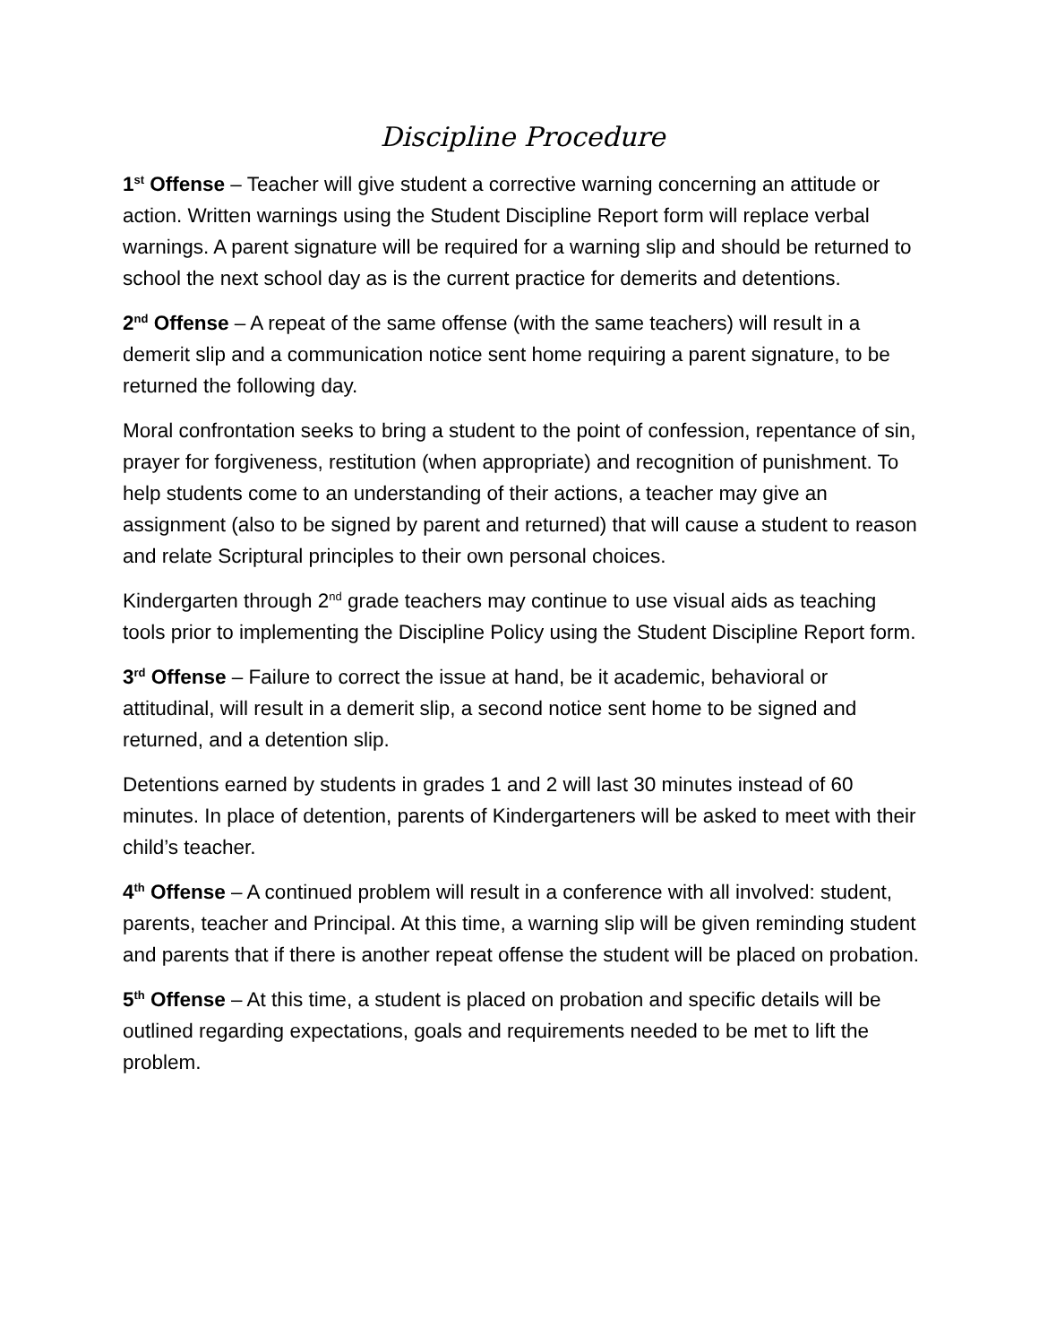Discipline Procedure
1<sup>st</sup> Offense – Teacher will give student a corrective warning concerning an attitude or action. Written warnings using the Student Discipline Report form will replace verbal warnings. A parent signature will be required for a warning slip and should be returned to school the next school day as is the current practice for demerits and detentions.
2<sup>nd</sup> Offense – A repeat of the same offense (with the same teachers) will result in a demerit slip and a communication notice sent home requiring a parent signature, to be returned the following day.
Moral confrontation seeks to bring a student to the point of confession, repentance of sin, prayer for forgiveness, restitution (when appropriate) and recognition of punishment. To help students come to an understanding of their actions, a teacher may give an assignment (also to be signed by parent and returned) that will cause a student to reason and relate Scriptural principles to their own personal choices.
Kindergarten through 2<sup>nd</sup> grade teachers may continue to use visual aids as teaching tools prior to implementing the Discipline Policy using the Student Discipline Report form.
3<sup>rd</sup> Offense – Failure to correct the issue at hand, be it academic, behavioral or attitudinal, will result in a demerit slip, a second notice sent home to be signed and returned, and a detention slip.
Detentions earned by students in grades 1 and 2 will last 30 minutes instead of 60 minutes. In place of detention, parents of Kindergarteners will be asked to meet with their child’s teacher.
4<sup>th</sup> Offense – A continued problem will result in a conference with all involved: student, parents, teacher and Principal. At this time, a warning slip will be given reminding student and parents that if there is another repeat offense the student will be placed on probation.
5<sup>th</sup> Offense – At this time, a student is placed on probation and specific details will be outlined regarding expectations, goals and requirements needed to be met to lift the problem.